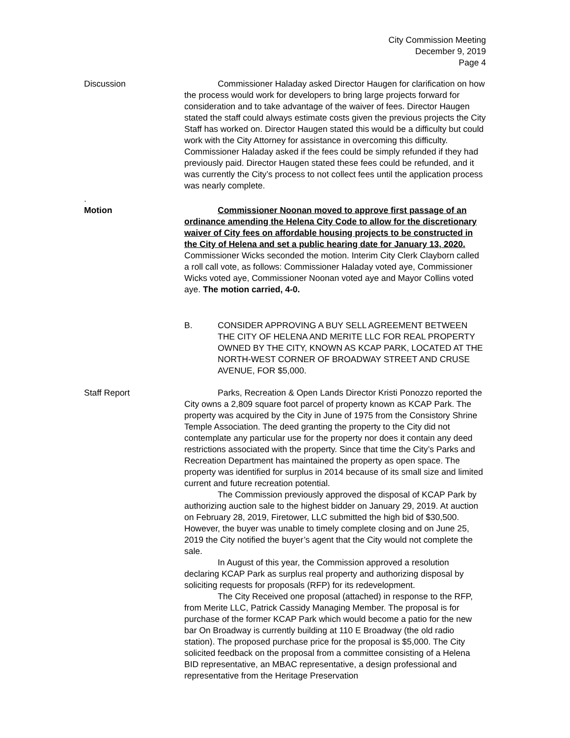City Commission Meeting
December 9, 2019
Page 4
Discussion Commissioner Haladay asked Director Haugen for clarification on how the process would work for developers to bring large projects forward for consideration and to take advantage of the waiver of fees. Director Haugen stated the staff could always estimate costs given the previous projects the City Staff has worked on. Director Haugen stated this would be a difficulty but could work with the City Attorney for assistance in overcoming this difficulty. Commissioner Haladay asked if the fees could be simply refunded if they had previously paid. Director Haugen stated these fees could be refunded, and it was currently the City’s process to not collect fees until the application process was nearly complete.
.
Motion Commissioner Noonan moved to approve first passage of an ordinance amending the Helena City Code to allow for the discretionary waiver of City fees on affordable housing projects to be constructed in the City of Helena and set a public hearing date for January 13, 2020. Commissioner Wicks seconded the motion. Interim City Clerk Clayborn called a roll call vote, as follows: Commissioner Haladay voted aye, Commissioner Wicks voted aye, Commissioner Noonan voted aye and Mayor Collins voted aye. The motion carried, 4-0.
B. CONSIDER APPROVING A BUY SELL AGREEMENT BETWEEN THE CITY OF HELENA AND MERITE LLC FOR REAL PROPERTY OWNED BY THE CITY, KNOWN AS KCAP PARK, LOCATED AT THE NORTH-WEST CORNER OF BROADWAY STREET AND CRUSE AVENUE, FOR $5,000.
Staff Report Parks, Recreation & Open Lands Director Kristi Ponozzo reported the City owns a 2,809 square foot parcel of property known as KCAP Park. The property was acquired by the City in June of 1975 from the Consistory Shrine Temple Association. The deed granting the property to the City did not contemplate any particular use for the property nor does it contain any deed restrictions associated with the property. Since that time the City’s Parks and Recreation Department has maintained the property as open space. The property was identified for surplus in 2014 because of its small size and limited current and future recreation potential.
The Commission previously approved the disposal of KCAP Park by authorizing auction sale to the highest bidder on January 29, 2019. At auction on February 28, 2019, Firetower, LLC submitted the high bid of $30,500. However, the buyer was unable to timely complete closing and on June 25, 2019 the City notified the buyer’s agent that the City would not complete the sale.
In August of this year, the Commission approved a resolution declaring KCAP Park as surplus real property and authorizing disposal by soliciting requests for proposals (RFP) for its redevelopment.
The City Received one proposal (attached) in response to the RFP, from Merite LLC, Patrick Cassidy Managing Member. The proposal is for purchase of the former KCAP Park which would become a patio for the new bar On Broadway is currently building at 110 E Broadway (the old radio station). The proposed purchase price for the proposal is $5,000. The City solicited feedback on the proposal from a committee consisting of a Helena BID representative, an MBAC representative, a design professional and representative from the Heritage Preservation